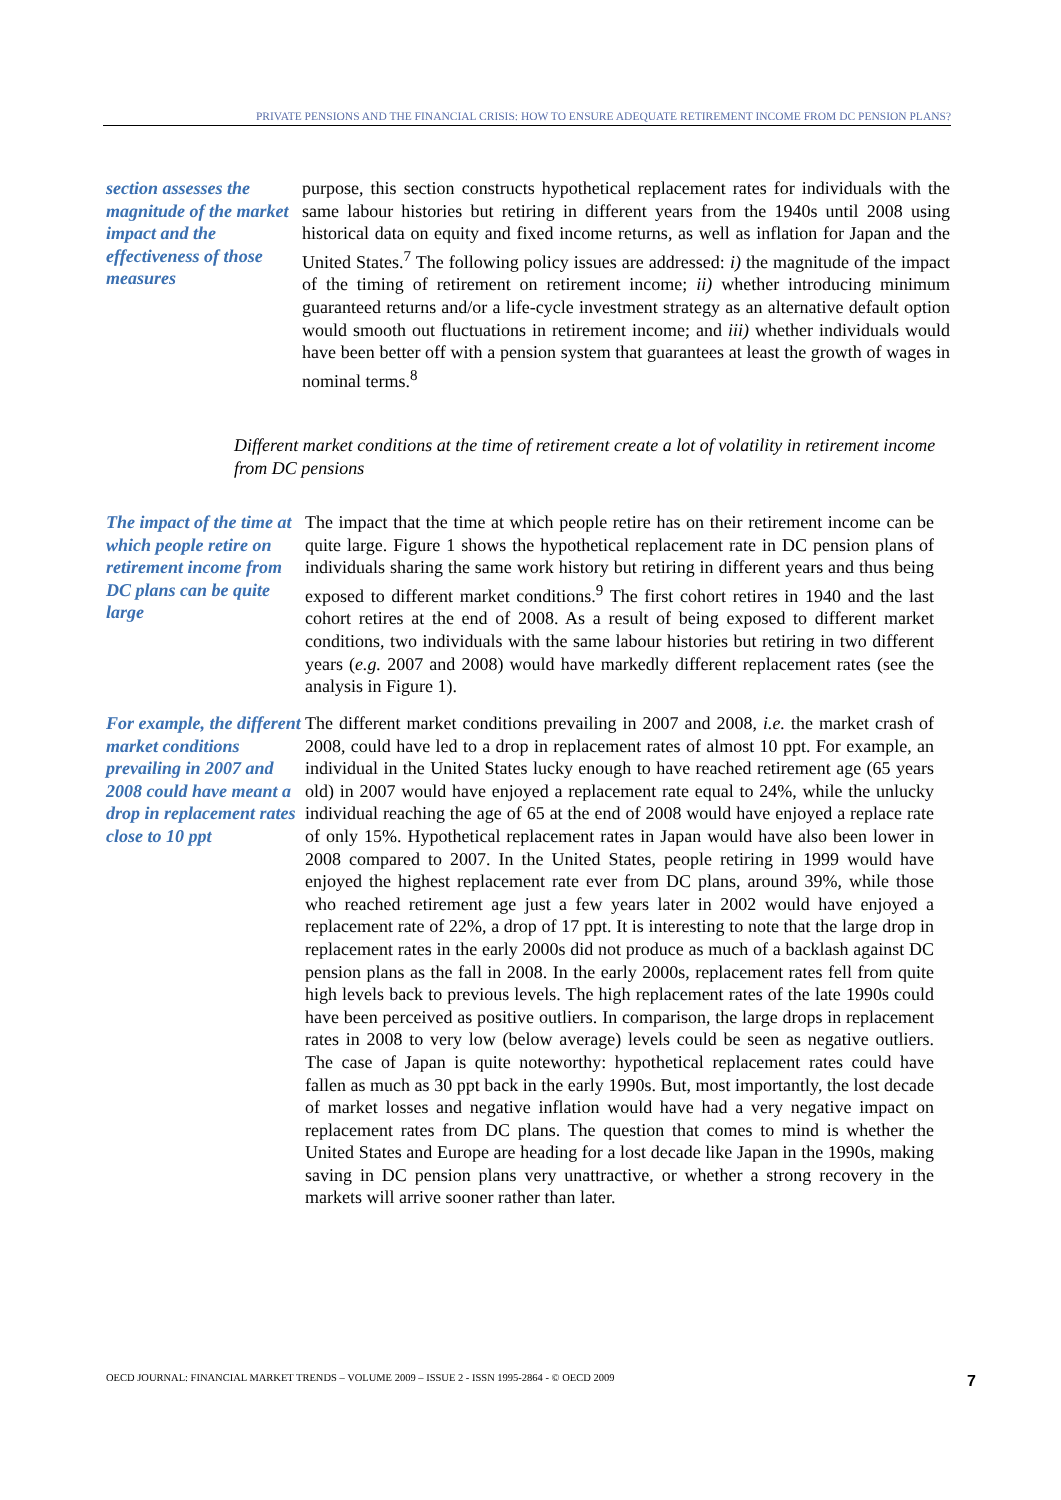PRIVATE PENSIONS AND THE FINANCIAL CRISIS: HOW TO ENSURE ADEQUATE RETIREMENT INCOME FROM DC PENSION PLANS?
section assesses the magnitude of the market impact and the effectiveness of those measures
purpose, this section constructs hypothetical replacement rates for individuals with the same labour histories but retiring in different years from the 1940s until 2008 using historical data on equity and fixed income returns, as well as inflation for Japan and the United States.<sup>7</sup> The following policy issues are addressed: i) the magnitude of the impact of the timing of retirement on retirement income; ii) whether introducing minimum guaranteed returns and/or a life-cycle investment strategy as an alternative default option would smooth out fluctuations in retirement income; and iii) whether individuals would have been better off with a pension system that guarantees at least the growth of wages in nominal terms.<sup>8</sup>
Different market conditions at the time of retirement create a lot of volatility in retirement income from DC pensions
The impact of the time at which people retire on retirement income from DC plans can be quite large
The impact that the time at which people retire has on their retirement income can be quite large. Figure 1 shows the hypothetical replacement rate in DC pension plans of individuals sharing the same work history but retiring in different years and thus being exposed to different market conditions.<sup>9</sup> The first cohort retires in 1940 and the last cohort retires at the end of 2008. As a result of being exposed to different market conditions, two individuals with the same labour histories but retiring in two different years (e.g. 2007 and 2008) would have markedly different replacement rates (see the analysis in Figure 1).
For example, the different market conditions prevailing in 2007 and 2008 could have meant a drop in replacement rates close to 10 ppt
The different market conditions prevailing in 2007 and 2008, i.e. the market crash of 2008, could have led to a drop in replacement rates of almost 10 ppt. For example, an individual in the United States lucky enough to have reached retirement age (65 years old) in 2007 would have enjoyed a replacement rate equal to 24%, while the unlucky individual reaching the age of 65 at the end of 2008 would have enjoyed a replace rate of only 15%. Hypothetical replacement rates in Japan would have also been lower in 2008 compared to 2007. In the United States, people retiring in 1999 would have enjoyed the highest replacement rate ever from DC plans, around 39%, while those who reached retirement age just a few years later in 2002 would have enjoyed a replacement rate of 22%, a drop of 17 ppt. It is interesting to note that the large drop in replacement rates in the early 2000s did not produce as much of a backlash against DC pension plans as the fall in 2008. In the early 2000s, replacement rates fell from quite high levels back to previous levels. The high replacement rates of the late 1990s could have been perceived as positive outliers. In comparison, the large drops in replacement rates in 2008 to very low (below average) levels could be seen as negative outliers. The case of Japan is quite noteworthy: hypothetical replacement rates could have fallen as much as 30 ppt back in the early 1990s. But, most importantly, the lost decade of market losses and negative inflation would have had a very negative impact on replacement rates from DC plans. The question that comes to mind is whether the United States and Europe are heading for a lost decade like Japan in the 1990s, making saving in DC pension plans very unattractive, or whether a strong recovery in the markets will arrive sooner rather than later.
OECD JOURNAL: FINANCIAL MARKET TRENDS – VOLUME 2009 – ISSUE 2 - ISSN 1995-2864 - © OECD 2009 7